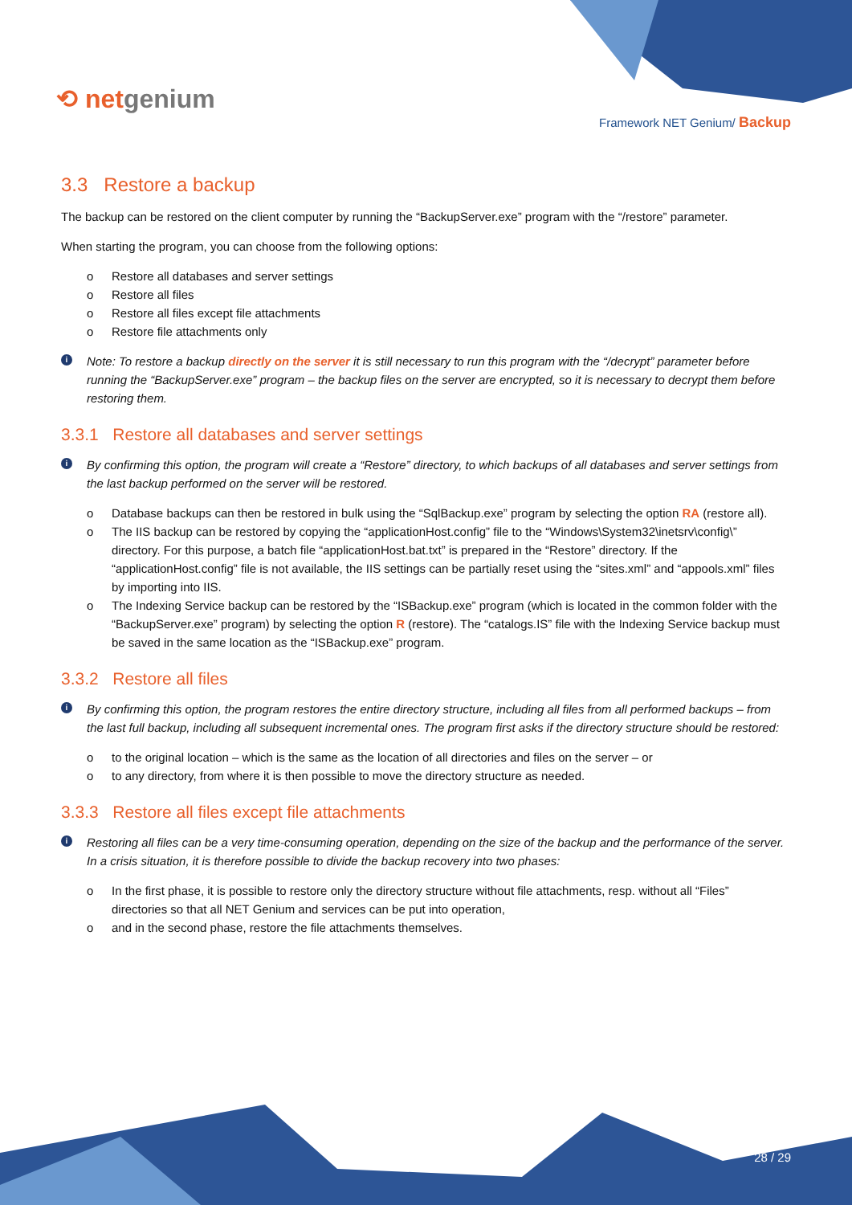⟲ netgenium
Framework NET Genium/ Backup
3.3 Restore a backup
The backup can be restored on the client computer by running the “BackupServer.exe” program with the “/restore” parameter.
When starting the program, you can choose from the following options:
o Restore all databases and server settings
o Restore all files
o Restore all files except file attachments
o Restore file attachments only
i Note: To restore a backup directly on the server it is still necessary to run this program with the “/decrypt” parameter before running the “BackupServer.exe” program – the backup files on the server are encrypted, so it is necessary to decrypt them before restoring them.
3.3.1 Restore all databases and server settings
i By confirming this option, the program will create a “Restore” directory, to which backups of all databases and server settings from the last backup performed on the server will be restored.
o Database backups can then be restored in bulk using the “SqlBackup.exe” program by selecting the option RA (restore all).
o The IIS backup can be restored by copying the “applicationHost.config” file to the “Windows\System32\inetsrv\config\” directory. For this purpose, a batch file “applicationHost.bat.txt” is prepared in the “Restore” directory. If the “applicationHost.config” file is not available, the IIS settings can be partially reset using the “sites.xml” and “appools.xml” files by importing into IIS.
o The Indexing Service backup can be restored by the “ISBackup.exe” program (which is located in the common folder with the “BackupServer.exe” program) by selecting the option R (restore). The “catalogs.IS” file with the Indexing Service backup must be saved in the same location as the “ISBackup.exe” program.
3.3.2 Restore all files
i By confirming this option, the program restores the entire directory structure, including all files from all performed backups – from the last full backup, including all subsequent incremental ones. The program first asks if the directory structure should be restored:
o to the original location – which is the same as the location of all directories and files on the server – or
o to any directory, from where it is then possible to move the directory structure as needed.
3.3.3 Restore all files except file attachments
i Restoring all files can be a very time-consuming operation, depending on the size of the backup and the performance of the server. In a crisis situation, it is therefore possible to divide the backup recovery into two phases:
o In the first phase, it is possible to restore only the directory structure without file attachments, resp. without all “Files” directories so that all NET Genium and services can be put into operation,
o and in the second phase, restore the file attachments themselves.
28 / 29